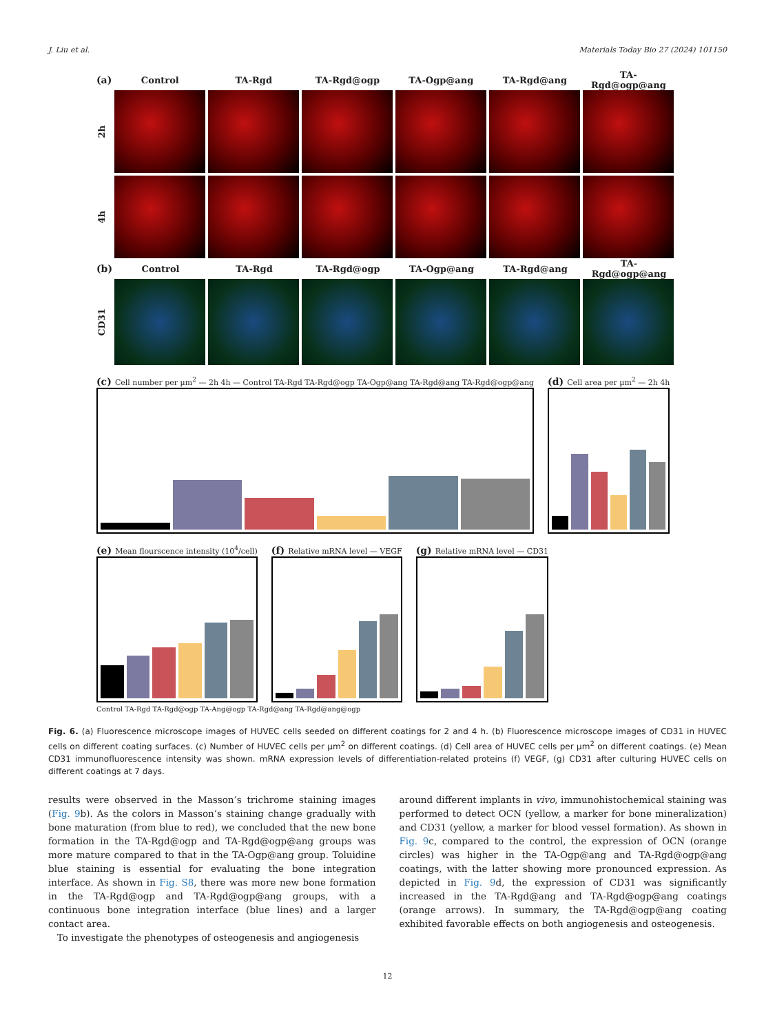J. Liu et al. Materials Today Bio 27 (2024) 101150
(a) Control TA-Rgd TA-Rgd@ogp TA-Ogp@ang TA-Rgd@ang TA-Rgd@ogp@ang
2h
4h
(b) Control TA-Rgd TA-Rgd@ogp TA-Ogp@ang TA-Rgd@ang TA-Rgd@ogp@ang
CD31
(c) Cell number per µm<sup>2</sup> — 2h 4h — Control TA-Rgd TA-Rgd@ogp TA-Ogp@ang TA-Rgd@ang TA-Rgd@ogp@ang
(d) Cell area per µm<sup>2</sup> — 2h 4h
(e) Mean flourscence intensity (10<sup>4</sup>/cell)
(f) Relative mRNA level — VEGF
(g) Relative mRNA level — CD31
Control TA-Rgd TA-Rgd@ogp TA-Ang@ogp TA-Rgd@ang TA-Rgd@ang@ogp
Fig. 6. (a) Fluorescence microscope images of HUVEC cells seeded on different coatings for 2 and 4 h. (b) Fluorescence microscope images of CD31 in HUVEC cells on different coating surfaces. (c) Number of HUVEC cells per µm<sup>2</sup> on different coatings. (d) Cell area of HUVEC cells per µm<sup>2</sup> on different coatings. (e) Mean CD31 immunofluorescence intensity was shown. mRNA expression levels of differentiation-related proteins (f) VEGF, (g) CD31 after culturing HUVEC cells on different coatings at 7 days.
results were observed in the Masson’s trichrome staining images (Fig. 9b). As the colors in Masson’s staining change gradually with bone maturation (from blue to red), we concluded that the new bone formation in the TA-Rgd@ogp and TA-Rgd@ogp@ang groups was more mature compared to that in the TA-Ogp@ang group. Toluidine blue staining is essential for evaluating the bone integration interface. As shown in Fig. S8, there was more new bone formation in the TA-Rgd@ogp and TA-Rgd@ogp@ang groups, with a continuous bone integration interface (blue lines) and a larger contact area.
To investigate the phenotypes of osteogenesis and angiogenesis
around different implants in vivo, immunohistochemical staining was performed to detect OCN (yellow, a marker for bone mineralization) and CD31 (yellow, a marker for blood vessel formation). As shown in Fig. 9c, compared to the control, the expression of OCN (orange circles) was higher in the TA-Ogp@ang and TA-Rgd@ogp@ang coatings, with the latter showing more pronounced expression. As depicted in Fig. 9d, the expression of CD31 was significantly increased in the TA-Rgd@ang and TA-Rgd@ogp@ang coatings (orange arrows). In summary, the TA-Rgd@ogp@ang coating exhibited favorable effects on both angiogenesis and osteogenesis.
12